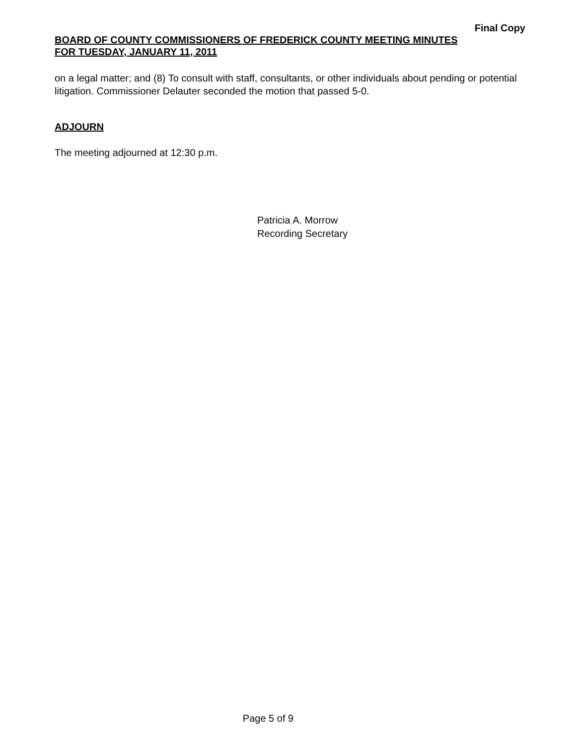Final Copy
BOARD OF COUNTY COMMISSIONERS OF FREDERICK COUNTY MEETING MINUTES
FOR TUESDAY, JANUARY 11, 2011
on a legal matter; and (8) To consult with staff, consultants, or other individuals about pending or potential litigation. Commissioner Delauter seconded the motion that passed 5-0.
ADJOURN
The meeting adjourned at 12:30 p.m.
Patricia A. Morrow
Recording Secretary
Page 5 of 9